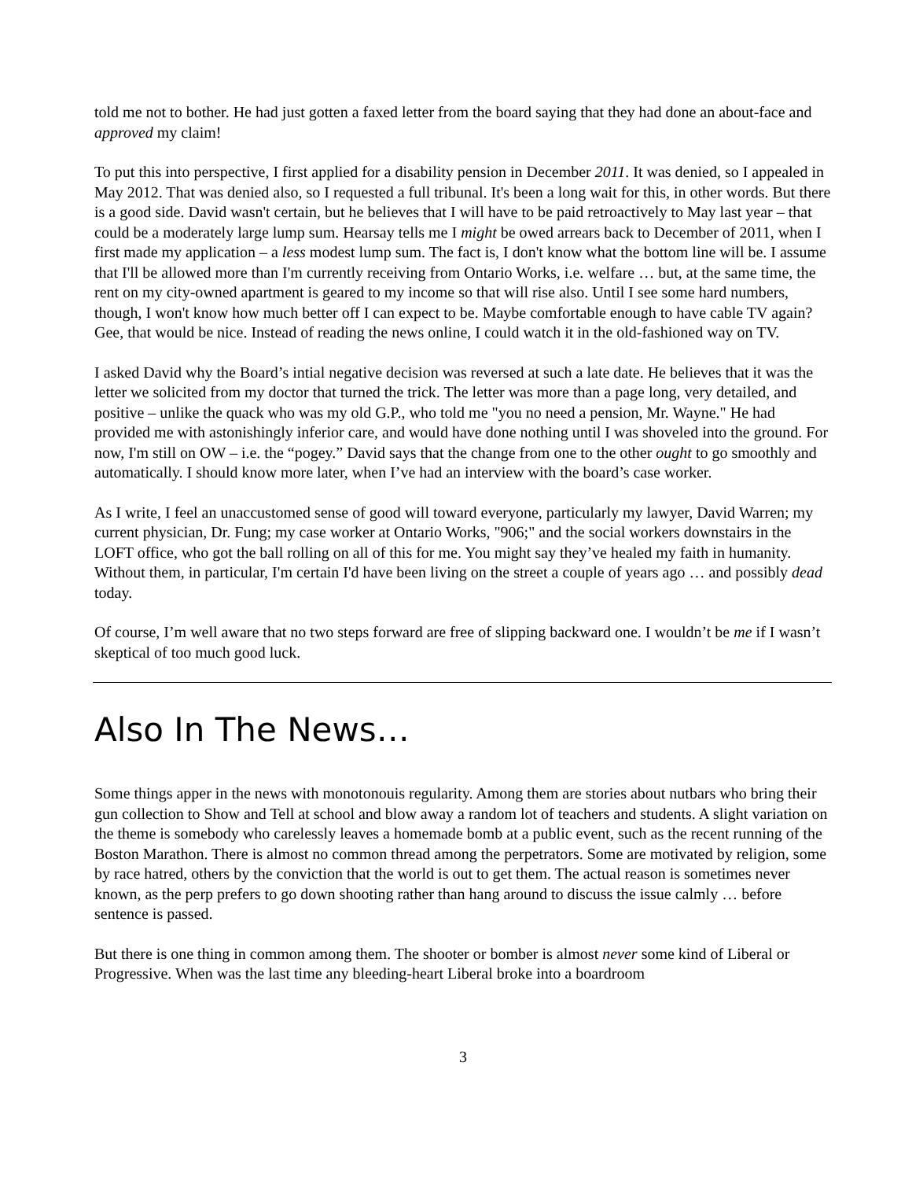told me not to bother. He had just gotten a faxed letter from the board saying that they had done an about-face and approved my claim!
To put this into perspective, I first applied for a disability pension in December 2011. It was denied, so I appealed in May 2012. That was denied also, so I requested a full tribunal. It's been a long wait for this, in other words. But there is a good side. David wasn't certain, but he believes that I will have to be paid retroactively to May last year – that could be a moderately large lump sum. Hearsay tells me I might be owed arrears back to December of 2011, when I first made my application – a less modest lump sum. The fact is, I don't know what the bottom line will be. I assume that I'll be allowed more than I'm currently receiving from Ontario Works, i.e. welfare … but, at the same time, the rent on my city-owned apartment is geared to my income so that will rise also. Until I see some hard numbers, though, I won't know how much better off I can expect to be. Maybe comfortable enough to have cable TV again? Gee, that would be nice. Instead of reading the news online, I could watch it in the old-fashioned way on TV.
I asked David why the Board’s intial negative decision was reversed at such a late date. He believes that it was the letter we solicited from my doctor that turned the trick. The letter was more than a page long, very detailed, and positive – unlike the quack who was my old G.P., who told me "you no need a pension, Mr. Wayne." He had provided me with astonishingly inferior care, and would have done nothing until I was shoveled into the ground. For now, I'm still on OW – i.e. the “pogey.” David says that the change from one to the other ought to go smoothly and automatically. I should know more later, when I’ve had an interview with the board’s case worker.
As I write, I feel an unaccustomed sense of good will toward everyone, particularly my lawyer, David Warren; my current physician, Dr. Fung; my case worker at Ontario Works, "906;" and the social workers downstairs in the LOFT office, who got the ball rolling on all of this for me. You might say they’ve healed my faith in humanity. Without them, in particular, I'm certain I'd have been living on the street a couple of years ago … and possibly dead today.
Of course, I’m well aware that no two steps forward are free of slipping backward one. I wouldn’t be me if I wasn’t skeptical of too much good luck.
Also In The News…
Some things apper in the news with monotonouis regularity. Among them are stories about nutbars who bring their gun collection to Show and Tell at school and blow away a random lot of teachers and students. A slight variation on the theme is somebody who carelessly leaves a homemade bomb at a public event, such as the recent running of the Boston Marathon. There is almost no common thread among the perpetrators. Some are motivated by religion, some by race hatred, others by the conviction that the world is out to get them. The actual reason is sometimes never known, as the perp prefers to go down shooting rather than hang around to discuss the issue calmly … before sentence is passed.
But there is one thing in common among them. The shooter or bomber is almost never some kind of Liberal or Progressive. When was the last time any bleeding-heart Liberal broke into a boardroom
3